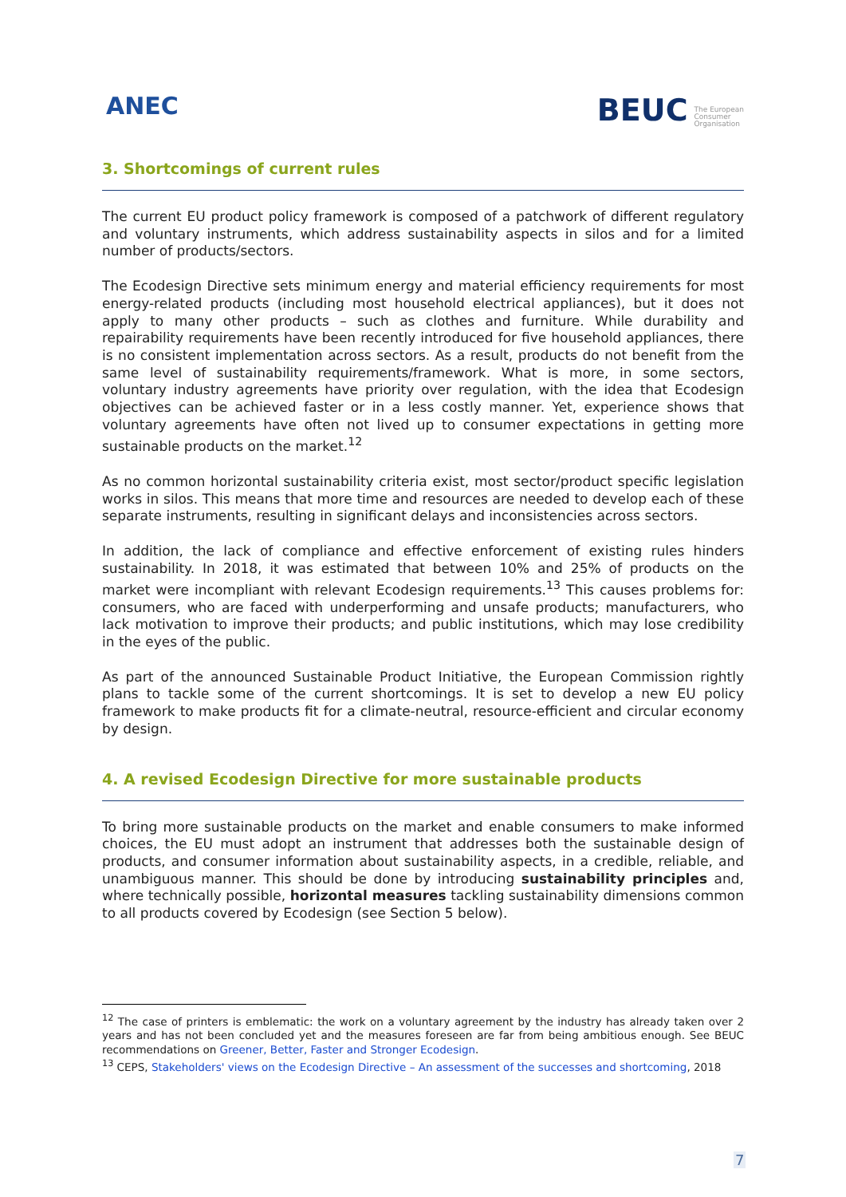ANEC
BEUC The European
Consumer
Organisation
3. Shortcomings of current rules
The current EU product policy framework is composed of a patchwork of different regulatory and voluntary instruments, which address sustainability aspects in silos and for a limited number of products/sectors.
The Ecodesign Directive sets minimum energy and material efficiency requirements for most energy-related products (including most household electrical appliances), but it does not apply to many other products – such as clothes and furniture. While durability and repairability requirements have been recently introduced for five household appliances, there is no consistent implementation across sectors. As a result, products do not benefit from the same level of sustainability requirements/framework. What is more, in some sectors, voluntary industry agreements have priority over regulation, with the idea that Ecodesign objectives can be achieved faster or in a less costly manner. Yet, experience shows that voluntary agreements have often not lived up to consumer expectations in getting more sustainable products on the market.<sup>12</sup>
As no common horizontal sustainability criteria exist, most sector/product specific legislation works in silos. This means that more time and resources are needed to develop each of these separate instruments, resulting in significant delays and inconsistencies across sectors.
In addition, the lack of compliance and effective enforcement of existing rules hinders sustainability. In 2018, it was estimated that between 10% and 25% of products on the market were incompliant with relevant Ecodesign requirements.<sup>13</sup> This causes problems for: consumers, who are faced with underperforming and unsafe products; manufacturers, who lack motivation to improve their products; and public institutions, which may lose credibility in the eyes of the public.
As part of the announced Sustainable Product Initiative, the European Commission rightly plans to tackle some of the current shortcomings. It is set to develop a new EU policy framework to make products fit for a climate-neutral, resource-efficient and circular economy by design.
4. A revised Ecodesign Directive for more sustainable products
To bring more sustainable products on the market and enable consumers to make informed choices, the EU must adopt an instrument that addresses both the sustainable design of products, and consumer information about sustainability aspects, in a credible, reliable, and unambiguous manner. This should be done by introducing sustainability principles and, where technically possible, horizontal measures tackling sustainability dimensions common to all products covered by Ecodesign (see Section 5 below).
<sup>12</sup> The case of printers is emblematic: the work on a voluntary agreement by the industry has already taken over 2 years and has not been concluded yet and the measures foreseen are far from being ambitious enough. See BEUC recommendations on Greener, Better, Faster and Stronger Ecodesign.
<sup>13</sup> CEPS, Stakeholders' views on the Ecodesign Directive – An assessment of the successes and shortcoming, 2018
7